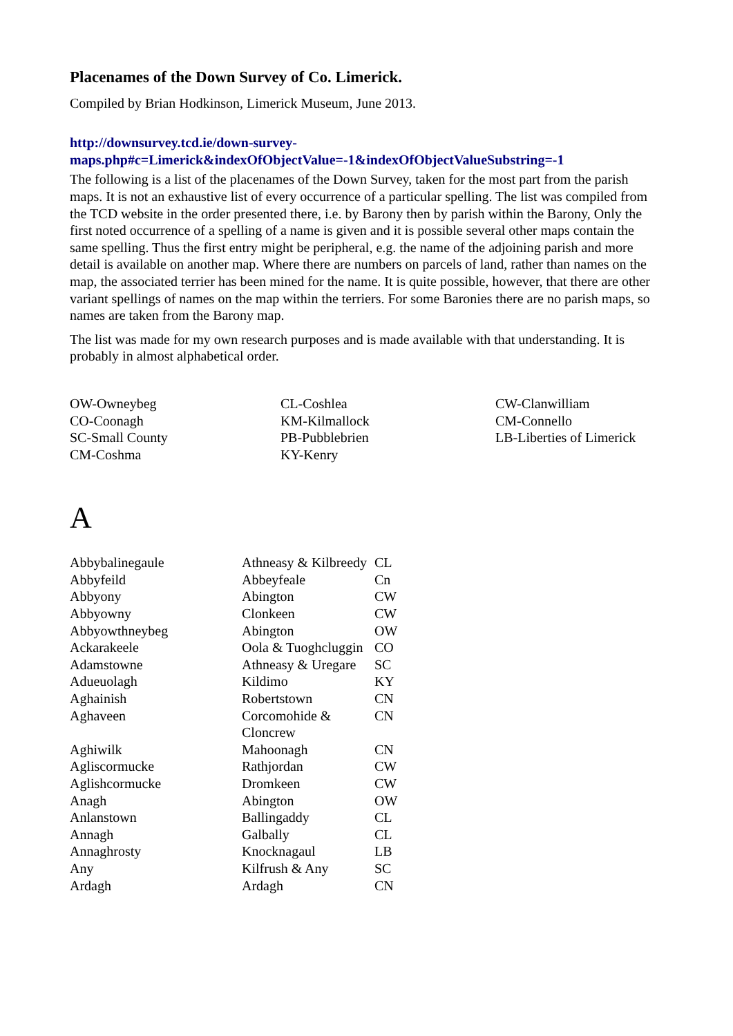Placenames of the Down Survey of Co. Limerick.
Compiled by Brian Hodkinson, Limerick Museum, June 2013.
http://downsurvey.tcd.ie/down-survey-maps.php#c=Limerick&indexOfObjectValue=-1&indexOfObjectValueSubstring=-1
The following is a list of the placenames of the Down Survey, taken for the most part from the parish maps. It is not an exhaustive list of every occurrence of a particular spelling. The list was compiled from the TCD website in the order presented there, i.e. by Barony then by parish within the Barony, Only the first noted occurrence of a spelling of a name is given and it is possible several other maps contain the same spelling. Thus the first entry might be peripheral, e.g. the name of the adjoining parish and more detail is available on another map. Where there are numbers on parcels of land, rather than names on the map, the associated terrier has been mined for the name. It is quite possible, however, that there are other variant spellings of names on the map within the terriers. For some Baronies there are no parish maps, so names are taken from the Barony map.
The list was made for my own research purposes and is made available with that understanding. It is probably in almost alphabetical order.
OW-Owneybeg
CO-Coonagh
SC-Small County
CM-Coshma
CL-Coshlea
KM-Kilmallock
PB-Pubblebrien
KY-Kenry
CW-Clanwilliam
CM-Connello
LB-Liberties of Limerick
A
| Abbybalinegaule | Athneasy & Kilbreedy | CL |
| Abbyfeild | Abbeyfeale | Cn |
| Abbyony | Abington | CW |
| Abbyowny | Clonkeen | CW |
| Abbyowthneybeg | Abington | OW |
| Ackarakeele | Oola & Tuoghcluggin | CO |
| Adamstowne | Athneasy & Uregare | SC |
| Adueuolagh | Kildimo | KY |
| Aghainish | Robertstown | CN |
| Aghaveen | Corcomohide & Cloncrew | CN |
| Aghiwilk | Mahoonagh | CN |
| Agliscormucke | Rathjordan | CW |
| Aglishcormucke | Dromkeen | CW |
| Anagh | Abington | OW |
| Anlanstown | Ballingaddy | CL |
| Annagh | Galbally | CL |
| Annaghrosty | Knocknagaul | LB |
| Any | Kilfrush & Any | SC |
| Ardagh | Ardagh | CN |